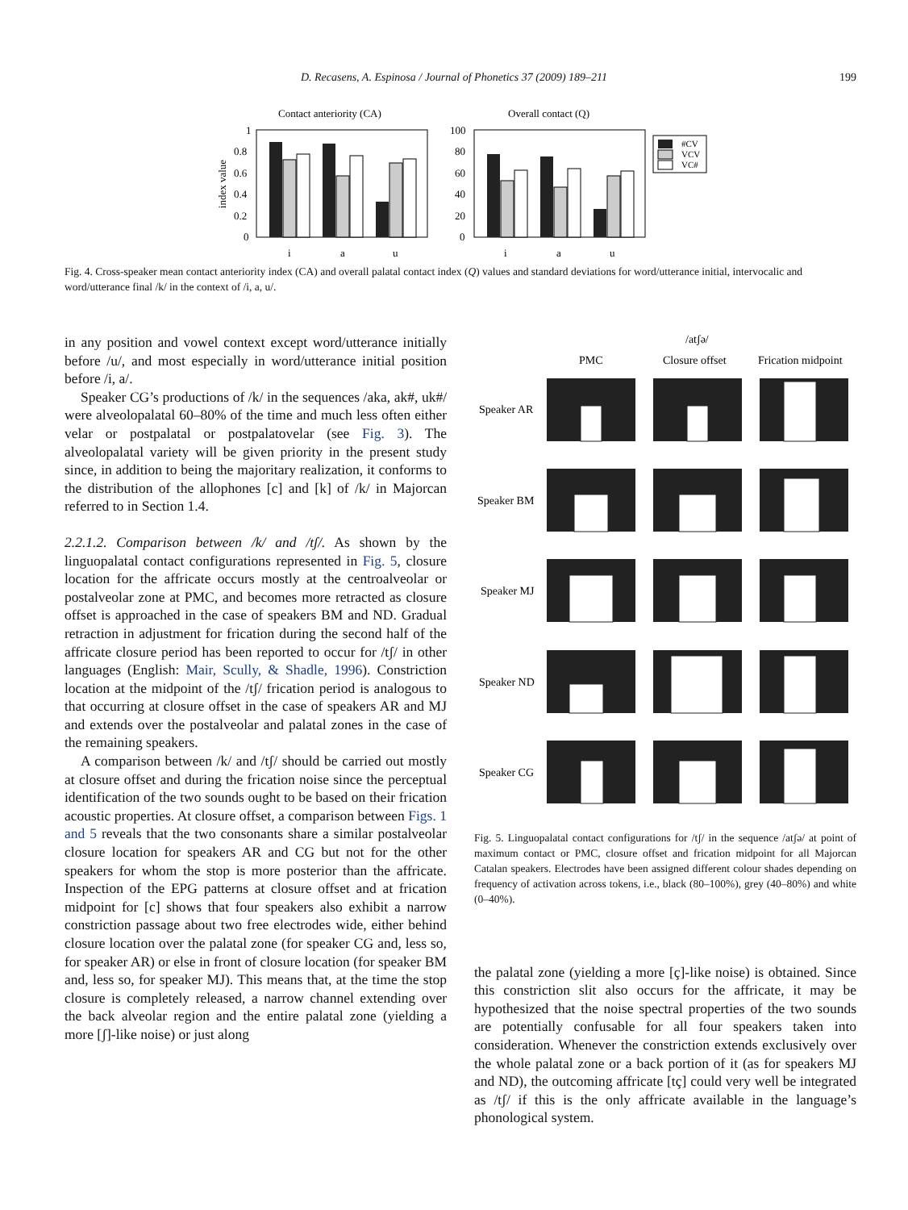D. Recasens, A. Espinosa / Journal of Phonetics 37 (2009) 189–211 199
Contact anteriority (CA)
Overall contact (Q)
index value
1
0.8
0.6
0.4
0.2
0
i
a
u
100
80
60
40
20
0
i
a
u
#CV
VCV
VC#
Fig. 4. Cross-speaker mean contact anteriority index (CA) and overall palatal contact index (Q) values and standard deviations for word/utterance initial, intervocalic and word/utterance final /k/ in the context of /i, a, u/.
in any position and vowel context except word/utterance initially before /u/, and most especially in word/utterance initial position before /i, a/.
Speaker CG’s productions of /k/ in the sequences /aka, ak#, uk#/ were alveolopalatal 60–80% of the time and much less often either velar or postpalatal or postpalatovelar (see Fig. 3). The alveolopalatal variety will be given priority in the present study since, in addition to being the majoritary realization, it conforms to the distribution of the allophones [c] and [k] of /k/ in Majorcan referred to in Section 1.4.
2.2.1.2. Comparison between /k/ and /tʃ/. As shown by the linguopalatal contact configurations represented in Fig. 5, closure location for the affricate occurs mostly at the centroalveolar or postalveolar zone at PMC, and becomes more retracted as closure offset is approached in the case of speakers BM and ND. Gradual retraction in adjustment for frication during the second half of the affricate closure period has been reported to occur for /tʃ/ in other languages (English: Mair, Scully, & Shadle, 1996). Constriction location at the midpoint of the /tʃ/ frication period is analogous to that occurring at closure offset in the case of speakers AR and MJ and extends over the postalveolar and palatal zones in the case of the remaining speakers.
A comparison between /k/ and /tʃ/ should be carried out mostly at closure offset and during the frication noise since the perceptual identification of the two sounds ought to be based on their frication acoustic properties. At closure offset, a comparison between Figs. 1 and 5 reveals that the two consonants share a similar postalveolar closure location for speakers AR and CG but not for the other speakers for whom the stop is more posterior than the affricate. Inspection of the EPG patterns at closure offset and at frication midpoint for [c] shows that four speakers also exhibit a narrow constriction passage about two free electrodes wide, either behind closure location over the palatal zone (for speaker CG and, less so, for speaker AR) or else in front of closure location (for speaker BM and, less so, for speaker MJ). This means that, at the time the stop closure is completely released, a narrow channel extending over the back alveolar region and the entire palatal zone (yielding a more [ʃ]-like noise) or just along
/atʃə/
PMC
Closure offset
Frication midpoint
Speaker AR
Speaker BM
Speaker MJ
Speaker ND
Speaker CG
Fig. 5. Linguopalatal contact configurations for /tʃ/ in the sequence /atʃə/ at point of maximum contact or PMC, closure offset and frication midpoint for all Majorcan Catalan speakers. Electrodes have been assigned different colour shades depending on frequency of activation across tokens, i.e., black (80–100%), grey (40–80%) and white (0–40%).
the palatal zone (yielding a more [ç]-like noise) is obtained. Since this constriction slit also occurs for the affricate, it may be hypothesized that the noise spectral properties of the two sounds are potentially confusable for all four speakers taken into consideration. Whenever the constriction extends exclusively over the whole palatal zone or a back portion of it (as for speakers MJ and ND), the outcoming affricate [tç] could very well be integrated as /tʃ/ if this is the only affricate available in the language’s phonological system.